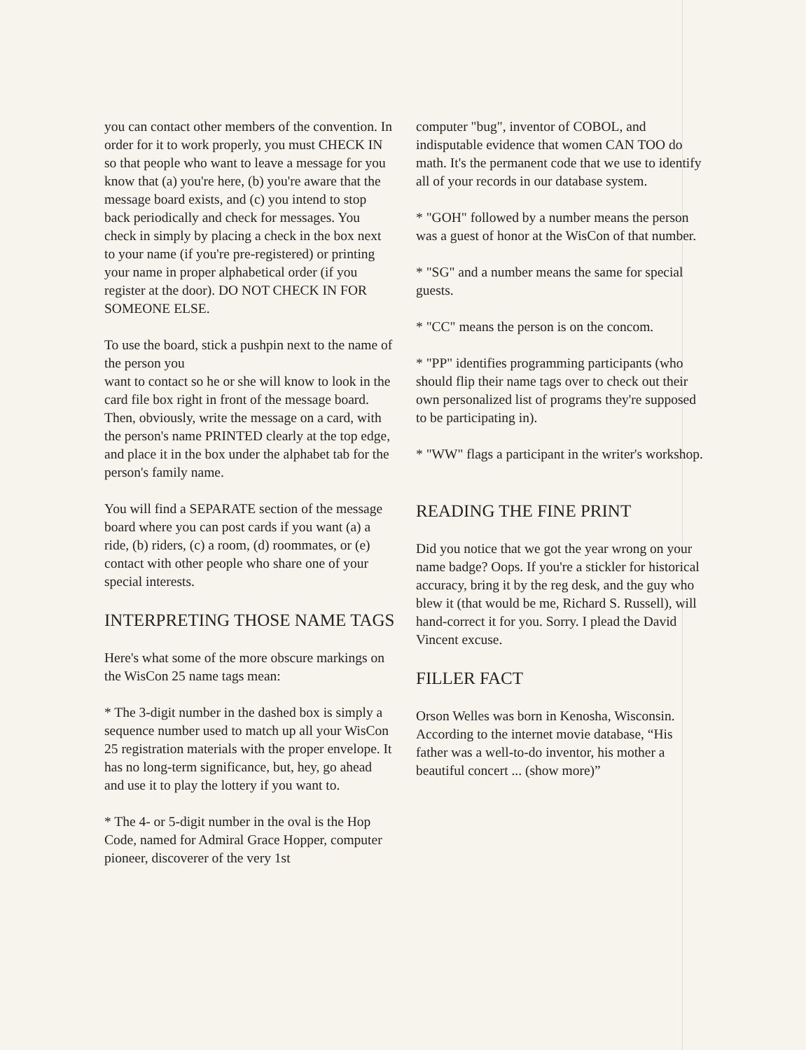you can contact other members of the convention. In order for it to work properly, you must CHECK IN so that people who want to leave a message for you know that (a) you're here, (b) you're aware that the message board exists, and (c) you intend to stop back periodically and check for messages. You check in simply by placing a check in the box next to your name (if you're pre-registered) or printing your name in proper alphabetical order (if you register at the door). DO NOT CHECK IN FOR SOMEONE ELSE.
To use the board, stick a pushpin next to the name of the person you
want to contact so he or she will know to look in the card file box right in front of the message board. Then, obviously, write the message on a card, with the person's name PRINTED clearly at the top edge, and place it in the box under the alphabet tab for the person's family name.
You will find a SEPARATE section of the message board where you can post cards if you want (a) a ride, (b) riders, (c) a room, (d) roommates, or (e) contact with other people who share one of your special interests.
INTERPRETING THOSE NAME TAGS
Here's what some of the more obscure markings on the WisCon 25 name tags mean:
* The 3-digit number in the dashed box is simply a sequence number used to match up all your WisCon 25 registration materials with the proper envelope. It has no long-term significance, but, hey, go ahead and use it to play the lottery if you want to.
* The 4- or 5-digit number in the oval is the Hop Code, named for Admiral Grace Hopper, computer pioneer, discoverer of the very 1st
computer "bug", inventor of COBOL, and indisputable evidence that women CAN TOO do math. It's the permanent code that we use to identify all of your records in our database system.
* "GOH" followed by a number means the person was a guest of honor at the WisCon of that number.
* "SG" and a number means the same for special guests.
* "CC" means the person is on the concom.
* "PP" identifies programming participants (who should flip their name tags over to check out their own personalized list of programs they're supposed to be participating in).
* "WW" flags a participant in the writer's workshop.
READING THE FINE PRINT
Did you notice that we got the year wrong on your name badge? Oops. If you're a stickler for historical accuracy, bring it by the reg desk, and the guy who blew it (that would be me, Richard S. Russell), will hand-correct it for you. Sorry. I plead the David Vincent excuse.
FILLER FACT
Orson Welles was born in Kenosha, Wisconsin. According to the internet movie database, “His father was a well-to-do inventor, his mother a beautiful concert ... (show more)”